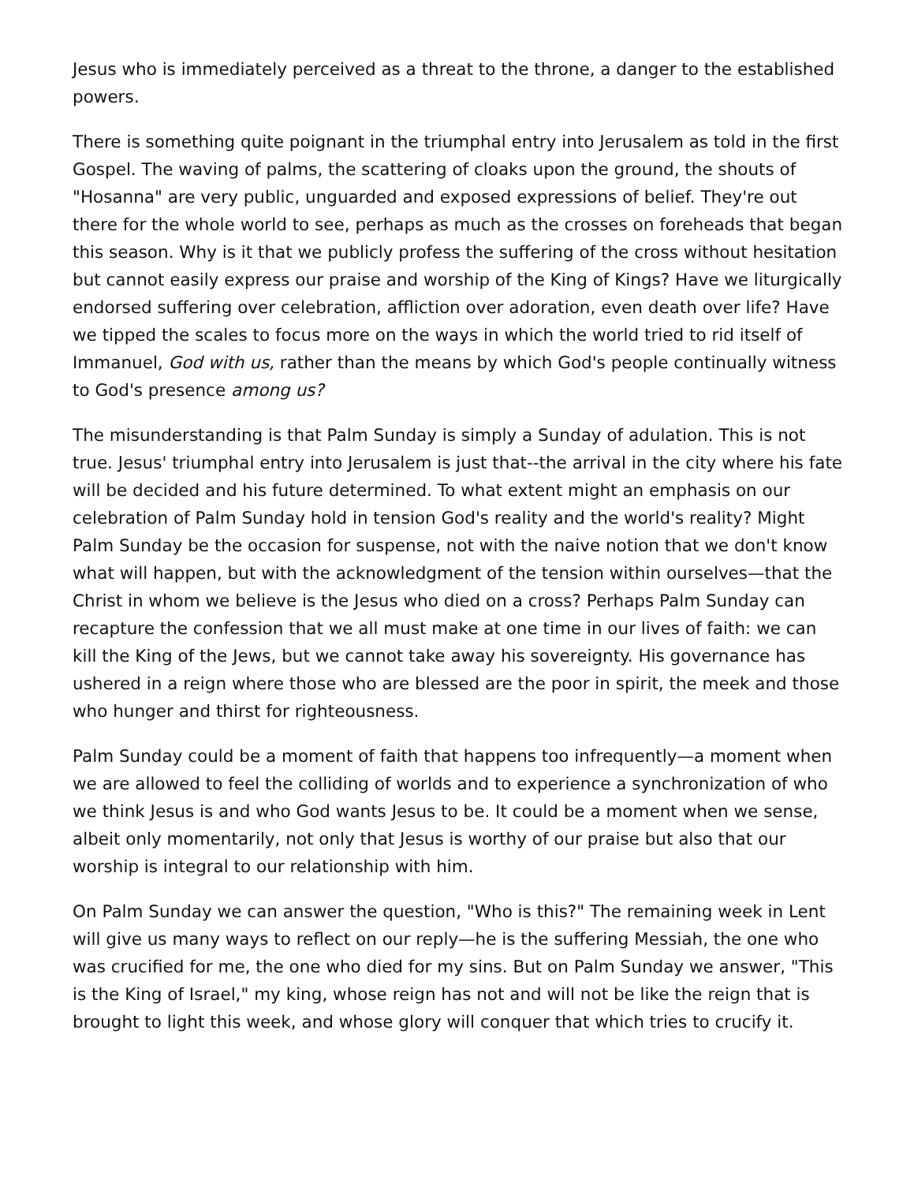Jesus who is immediately perceived as a threat to the throne, a danger to the established powers.
There is something quite poignant in the triumphal entry into Jerusalem as told in the first Gospel. The waving of palms, the scattering of cloaks upon the ground, the shouts of "Hosanna" are very public, unguarded and exposed expressions of belief. They're out there for the whole world to see, perhaps as much as the crosses on foreheads that began this season. Why is it that we publicly profess the suffering of the cross without hesitation but cannot easily express our praise and worship of the King of Kings? Have we liturgically endorsed suffering over celebration, affliction over adoration, even death over life? Have we tipped the scales to focus more on the ways in which the world tried to rid itself of Immanuel, God with us, rather than the means by which God's people continually witness to God's presence among us?
The misunderstanding is that Palm Sunday is simply a Sunday of adulation. This is not true. Jesus' triumphal entry into Jerusalem is just that--the arrival in the city where his fate will be decided and his future determined. To what extent might an emphasis on our celebration of Palm Sunday hold in tension God's reality and the world's reality? Might Palm Sunday be the occasion for suspense, not with the naive notion that we don't know what will happen, but with the acknowledgment of the tension within ourselves—that the Christ in whom we believe is the Jesus who died on a cross? Perhaps Palm Sunday can recapture the confession that we all must make at one time in our lives of faith: we can kill the King of the Jews, but we cannot take away his sovereignty. His governance has ushered in a reign where those who are blessed are the poor in spirit, the meek and those who hunger and thirst for righteousness.
Palm Sunday could be a moment of faith that happens too infrequently—a moment when we are allowed to feel the colliding of worlds and to experience a synchronization of who we think Jesus is and who God wants Jesus to be. It could be a moment when we sense, albeit only momentarily, not only that Jesus is worthy of our praise but also that our worship is integral to our relationship with him.
On Palm Sunday we can answer the question, "Who is this?" The remaining week in Lent will give us many ways to reflect on our reply—he is the suffering Messiah, the one who was crucified for me, the one who died for my sins. But on Palm Sunday we answer, "This is the King of Israel," my king, whose reign has not and will not be like the reign that is brought to light this week, and whose glory will conquer that which tries to crucify it.